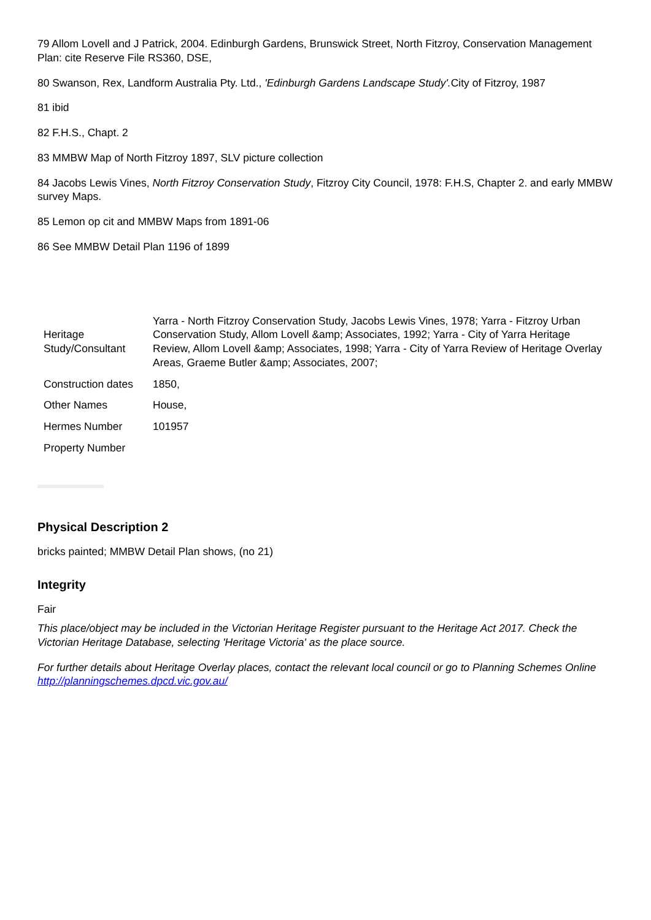79 Allom Lovell and J Patrick, 2004. Edinburgh Gardens, Brunswick Street, North Fitzroy, Conservation Management Plan: cite Reserve File RS360, DSE,
80 Swanson, Rex, Landform Australia Pty. Ltd., 'Edinburgh Gardens Landscape Study'. City of Fitzroy, 1987
81 ibid
82 F.H.S., Chapt. 2
83 MMBW Map of North Fitzroy 1897, SLV picture collection
84 Jacobs Lewis Vines, North Fitzroy Conservation Study, Fitzroy City Council, 1978: F.H.S, Chapter 2. and early MMBW survey Maps.
85 Lemon op cit and MMBW Maps from 1891-06
86 See MMBW Detail Plan 1196 of 1899
| Heritage Study/Consultant | Yarra - North Fitzroy Conservation Study, Jacobs Lewis Vines, 1978; Yarra - Fitzroy Urban Conservation Study, Allom Lovell &amp; Associates, 1992; Yarra - City of Yarra Heritage Review, Allom Lovell &amp; Associates, 1998; Yarra - City of Yarra Review of Heritage Overlay Areas, Graeme Butler &amp; Associates, 2007; |
| Construction dates | 1850, |
| Other Names | House, |
| Hermes Number | 101957 |
| Property Number | |
Physical Description 2
bricks painted; MMBW Detail Plan shows, (no 21)
Integrity
Fair
This place/object may be included in the Victorian Heritage Register pursuant to the Heritage Act 2017. Check the Victorian Heritage Database, selecting 'Heritage Victoria' as the place source.
For further details about Heritage Overlay places, contact the relevant local council or go to Planning Schemes Online http://planningschemes.dpcd.vic.gov.au/